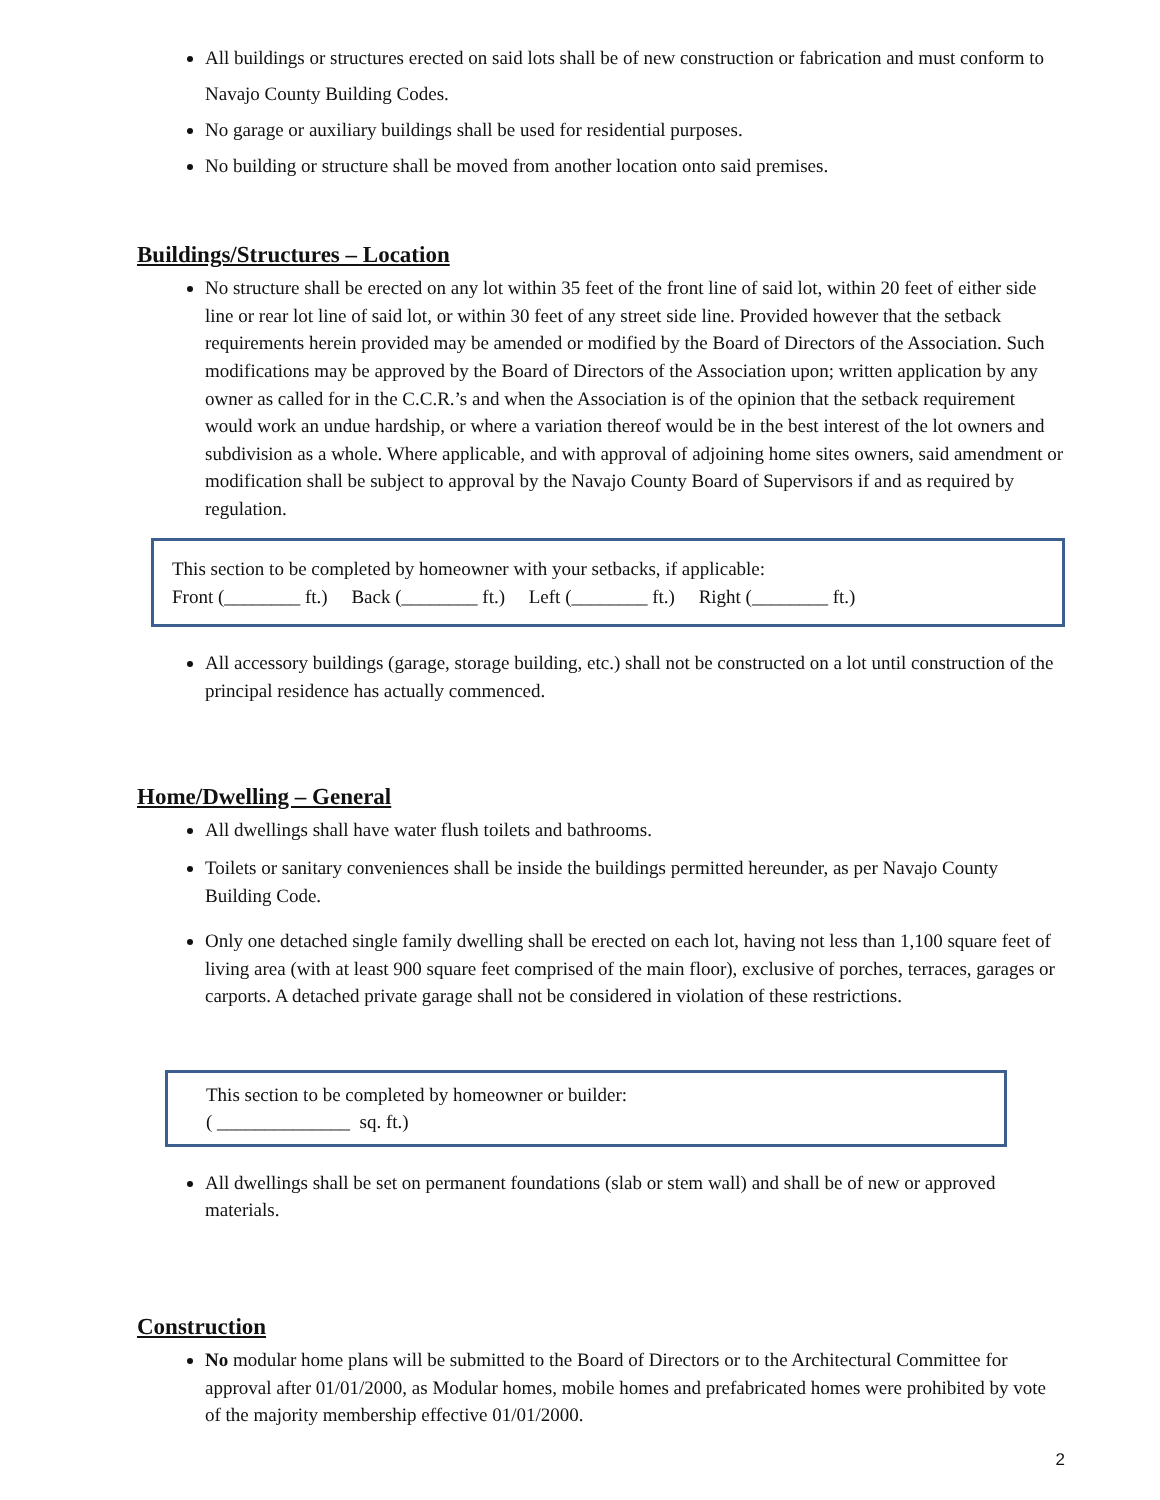All buildings or structures erected on said lots shall be of new construction or fabrication and must conform to Navajo County Building Codes.
No garage or auxiliary buildings shall be used for residential purposes.
No building or structure shall be moved from another location onto said premises.
Buildings/Structures – Location
No structure shall be erected on any lot within 35 feet of the front line of said lot, within 20 feet of either side line or rear lot line of said lot, or within 30 feet of any street side line. Provided however that the setback requirements herein provided may be amended or modified by the Board of Directors of the Association. Such modifications may be approved by the Board of Directors of the Association upon; written application by any owner as called for in the C.C.R.’s and when the Association is of the opinion that the setback requirement would work an undue hardship, or where a variation thereof would be in the best interest of the lot owners and subdivision as a whole. Where applicable, and with approval of adjoining home sites owners, said amendment or modification shall be subject to approval by the Navajo County Board of Supervisors if and as required by regulation.
This section to be completed by homeowner with your setbacks, if applicable:
Front (________ ft.) Back (________ ft.) Left (________ ft.) Right (________ ft.)
All accessory buildings (garage, storage building, etc.) shall not be constructed on a lot until construction of the principal residence has actually commenced.
Home/Dwelling – General
All dwellings shall have water flush toilets and bathrooms.
Toilets or sanitary conveniences shall be inside the buildings permitted hereunder, as per Navajo County Building Code.
Only one detached single family dwelling shall be erected on each lot, having not less than 1,100 square feet of living area (with at least 900 square feet comprised of the main floor), exclusive of porches, terraces, garages or carports. A detached private garage shall not be considered in violation of these restrictions.
This section to be completed by homeowner or builder:
( ______________ sq. ft.)
All dwellings shall be set on permanent foundations (slab or stem wall) and shall be of new or approved materials.
Construction
No modular home plans will be submitted to the Board of Directors or to the Architectural Committee for approval after 01/01/2000, as Modular homes, mobile homes and prefabricated homes were prohibited by vote of the majority membership effective 01/01/2000.
2